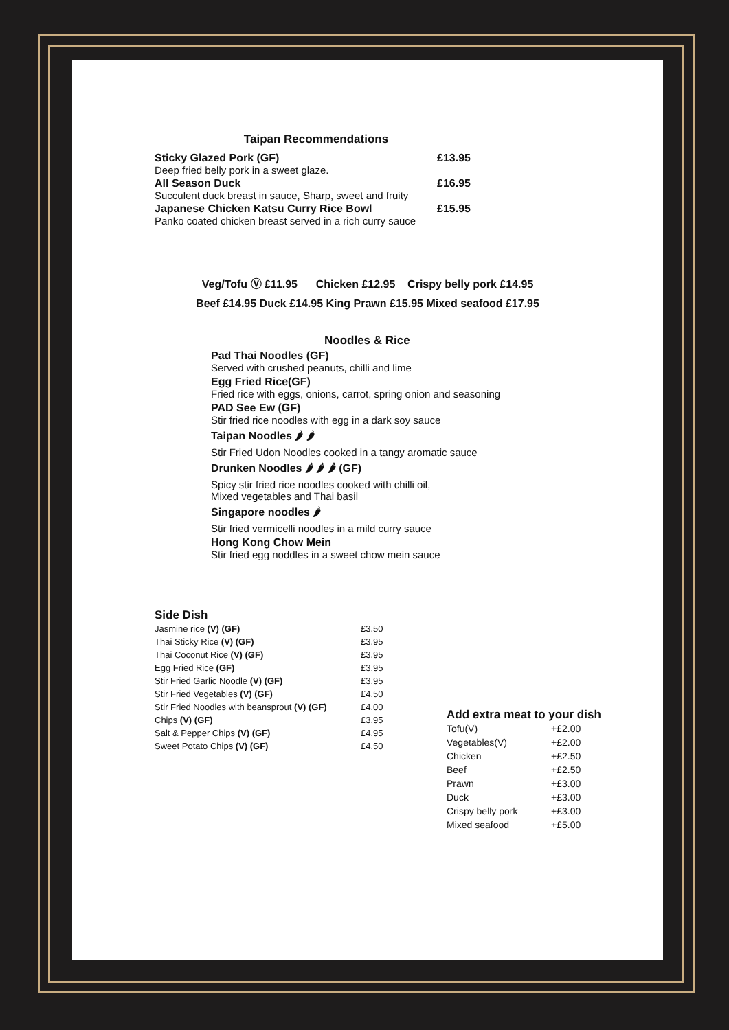Taipan Recommendations
Sticky Glazed Pork (GF) £13.95
Deep fried belly pork in a sweet glaze.
All Season Duck £16.95
Succulent duck breast in sauce, Sharp, sweet and fruity
Japanese Chicken Katsu Curry Rice Bowl £15.95
Panko coated chicken breast served in a rich curry sauce
Veg/Tofu Ⓥ £11.95 Chicken £12.95 Crispy belly pork £14.95
Beef £14.95 Duck £14.95 King Prawn £15.95 Mixed seafood £17.95
Noodles & Rice
Pad Thai Noodles (GF)
Served with crushed peanuts, chilli and lime
Egg Fried Rice(GF)
Fried rice with eggs, onions, carrot, spring onion and seasoning
PAD See Ew (GF)
Stir fried rice noodles with egg in a dark soy sauce
Taipan Noodles 🌶 🌶
Stir Fried Udon Noodles cooked in a tangy aromatic sauce
Drunken Noodles 🌶 🌶 🌶 (GF)
Spicy stir fried rice noodles cooked with chilli oil,
Mixed vegetables and Thai basil
Singapore noodles 🌶
Stir fried vermicelli noodles in a mild curry sauce
Hong Kong Chow Mein
Stir fried egg noddles in a sweet chow mein sauce
Side Dish
| Jasmine rice (V) (GF) | £3.50 |
| Thai Sticky Rice (V) (GF) | £3.95 |
| Thai Coconut Rice (V) (GF) | £3.95 |
| Egg Fried Rice (GF) | £3.95 |
| Stir Fried Garlic Noodle (V) (GF) | £3.95 |
| Stir Fried Vegetables (V) (GF) | £4.50 |
| Stir Fried Noodles with beansprout (V) (GF) | £4.00 |
| Chips (V) (GF) | £3.95 |
| Salt & Pepper Chips (V) (GF) | £4.95 |
| Sweet Potato Chips (V) (GF) | £4.50 |
Add extra meat to your dish
| Tofu(V) | +£2.00 |
| Vegetables(V) | +£2.00 |
| Chicken | +£2.50 |
| Beef | +£2.50 |
| Prawn | +£3.00 |
| Duck | +£3.00 |
| Crispy belly pork | +£3.00 |
| Mixed seafood | +£5.00 |